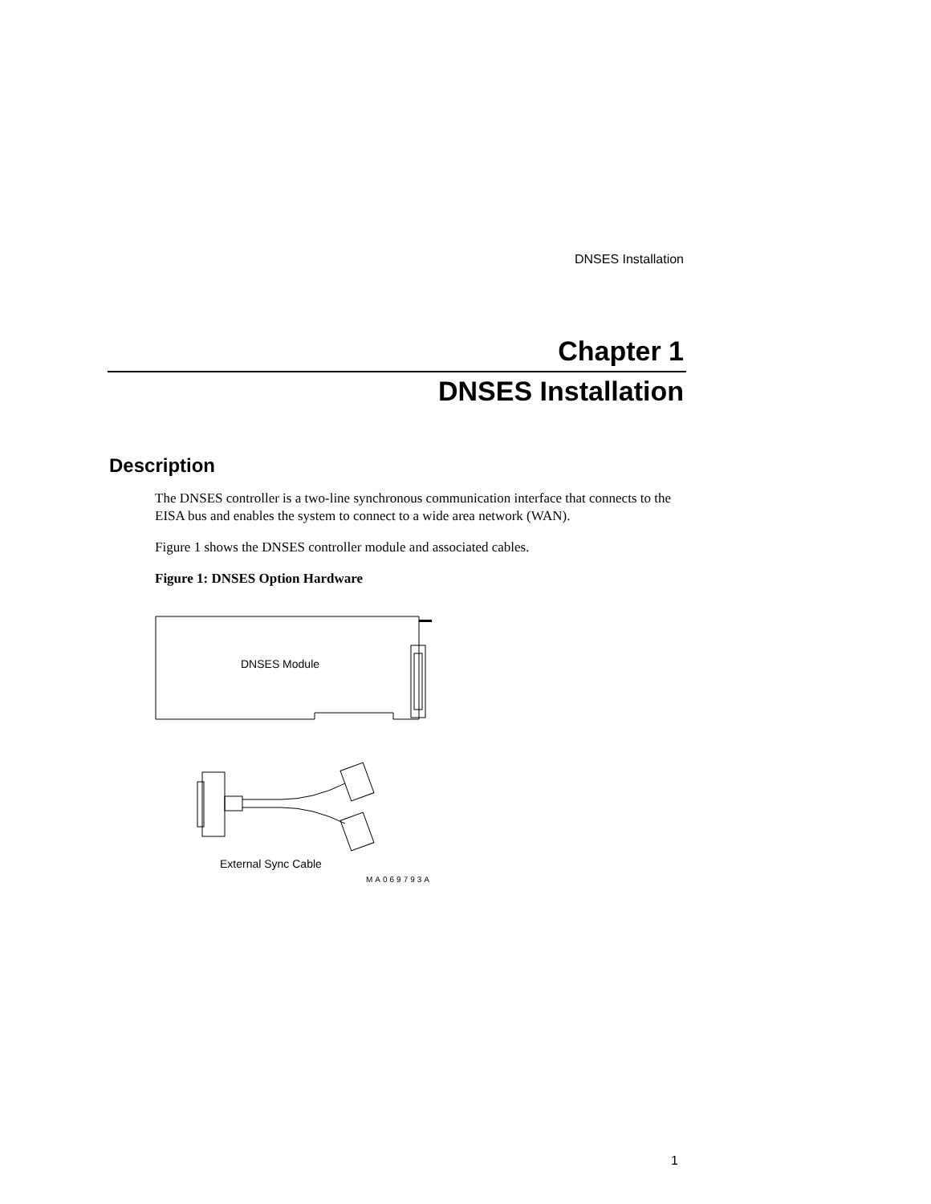DNSES Installation
Chapter 1
DNSES Installation
Description
The DNSES controller is a two-line synchronous communication interface that connects to the EISA bus and enables the system to connect to a wide area network (WAN).
Figure 1 shows the DNSES controller module and associated cables.
Figure 1: DNSES Option Hardware
DNSES Module
External Sync Cable
MA069793A
1